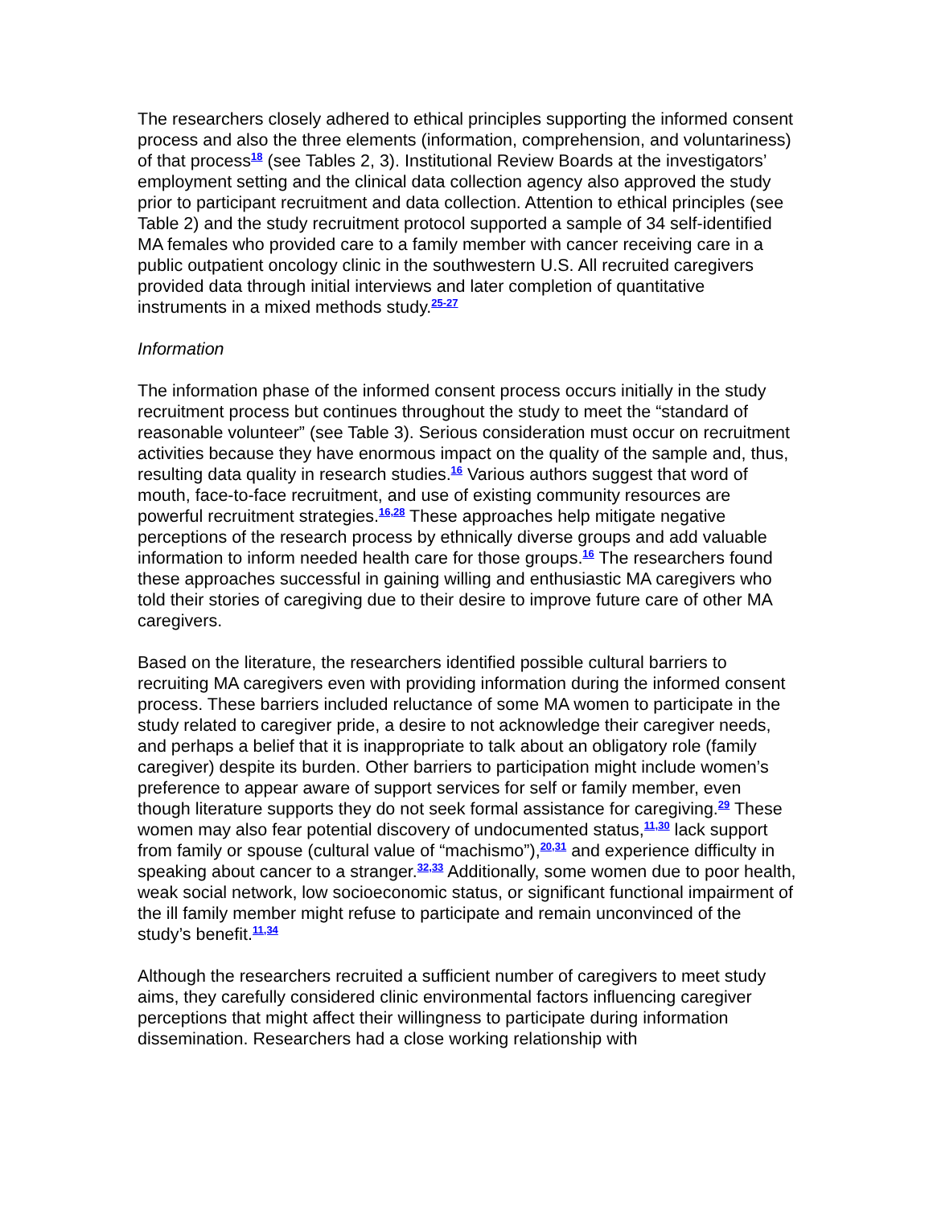The researchers closely adhered to ethical principles supporting the informed consent process and also the three elements (information, comprehension, and voluntariness) of that process<sup>18</sup> (see Tables 2, 3). Institutional Review Boards at the investigators’ employment setting and the clinical data collection agency also approved the study prior to participant recruitment and data collection. Attention to ethical principles (see Table 2) and the study recruitment protocol supported a sample of 34 self-identified MA females who provided care to a family member with cancer receiving care in a public outpatient oncology clinic in the southwestern U.S. All recruited caregivers provided data through initial interviews and later completion of quantitative instruments in a mixed methods study.<sup>25-27</sup>
Information
The information phase of the informed consent process occurs initially in the study recruitment process but continues throughout the study to meet the “standard of reasonable volunteer” (see Table 3). Serious consideration must occur on recruitment activities because they have enormous impact on the quality of the sample and, thus, resulting data quality in research studies.<sup>16</sup> Various authors suggest that word of mouth, face-to-face recruitment, and use of existing community resources are powerful recruitment strategies.<sup>16,28</sup> These approaches help mitigate negative perceptions of the research process by ethnically diverse groups and add valuable information to inform needed health care for those groups.<sup>16</sup> The researchers found these approaches successful in gaining willing and enthusiastic MA caregivers who told their stories of caregiving due to their desire to improve future care of other MA caregivers.
Based on the literature, the researchers identified possible cultural barriers to recruiting MA caregivers even with providing information during the informed consent process. These barriers included reluctance of some MA women to participate in the study related to caregiver pride, a desire to not acknowledge their caregiver needs, and perhaps a belief that it is inappropriate to talk about an obligatory role (family caregiver) despite its burden. Other barriers to participation might include women’s preference to appear aware of support services for self or family member, even though literature supports they do not seek formal assistance for caregiving.<sup>29</sup> These women may also fear potential discovery of undocumented status,<sup>11,30</sup> lack support from family or spouse (cultural value of “machismo”),<sup>20,31</sup> and experience difficulty in speaking about cancer to a stranger.<sup>32,33</sup> Additionally, some women due to poor health, weak social network, low socioeconomic status, or significant functional impairment of the ill family member might refuse to participate and remain unconvinced of the study’s benefit.<sup>11,34</sup>
Although the researchers recruited a sufficient number of caregivers to meet study aims, they carefully considered clinic environmental factors influencing caregiver perceptions that might affect their willingness to participate during information dissemination. Researchers had a close working relationship with